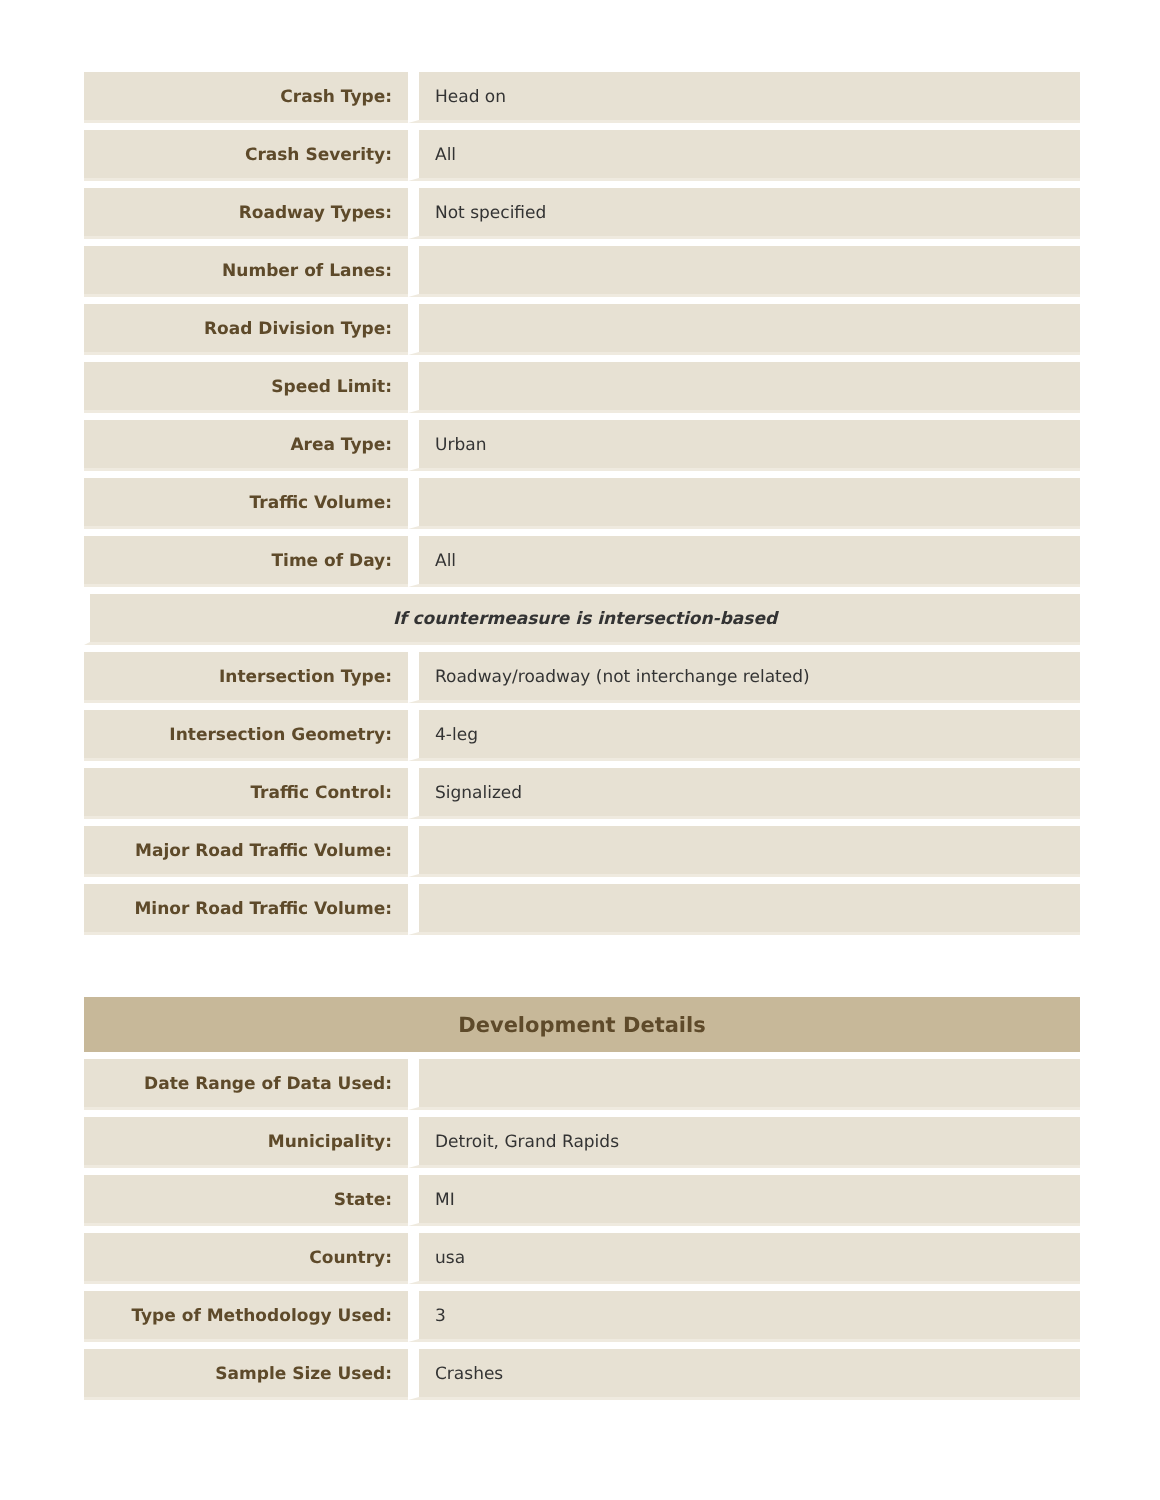| Crash Type: | Head on |
| Crash Severity: | All |
| Roadway Types: | Not specified |
| Number of Lanes: | |
| Road Division Type: | |
| Speed Limit: | |
| Area Type: | Urban |
| Traffic Volume: | |
| Time of Day: | All |
| If countermeasure is intersection-based | |
| Intersection Type: | Roadway/roadway (not interchange related) |
| Intersection Geometry: | 4-leg |
| Traffic Control: | Signalized |
| Major Road Traffic Volume: | |
| Minor Road Traffic Volume: | |
| Development Details | |
| --- | --- |
| Date Range of Data Used: | |
| Municipality: | Detroit, Grand Rapids |
| State: | MI |
| Country: | usa |
| Type of Methodology Used: | 3 |
| Sample Size Used: | Crashes |